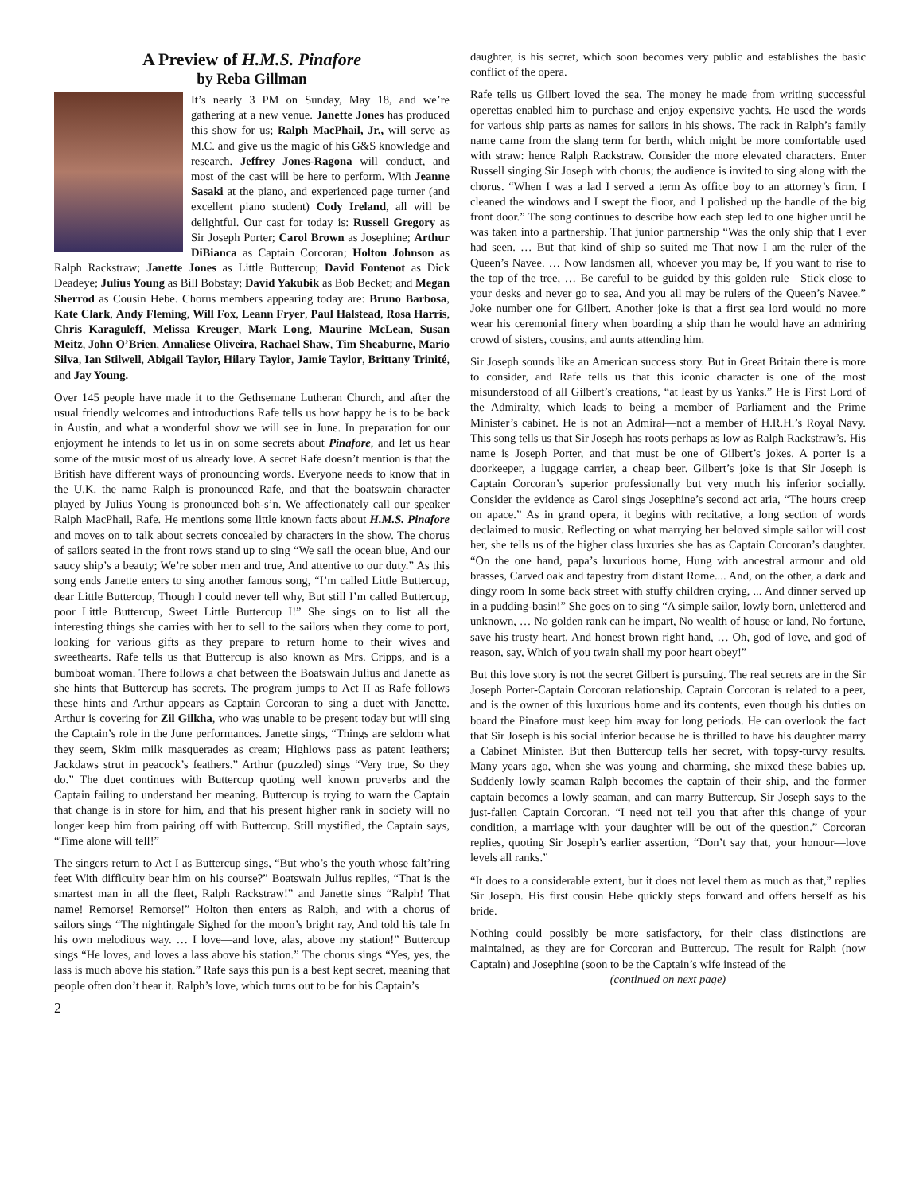A Preview of H.M.S. Pinafore
by Reba Gillman
It’s nearly 3 PM on Sunday, May 18, and we’re gathering at a new venue. Janette Jones has produced this show for us; Ralph MacPhail, Jr., will serve as M.C. and give us the magic of his G&S knowledge and research. Jeffrey Jones-Ragona will conduct, and most of the cast will be here to perform. With Jeanne Sasaki at the piano, and experienced page turner (and excellent piano student) Cody Ireland, all will be delightful. Our cast for today is: Russell Gregory as Sir Joseph Porter; Carol Brown as Josephine; Arthur DiBianca as Captain Corcoran; Holton Johnson as Ralph Rackstraw; Janette Jones as Little Buttercup; David Fontenot as Dick Deadeye; Julius Young as Bill Bobstay; David Yakubik as Bob Becket; and Megan Sherrod as Cousin Hebe. Chorus members appearing today are: Bruno Barbosa, Kate Clark, Andy Fleming, Will Fox, Leann Fryer, Paul Halstead, Rosa Harris, Chris Karaguleff, Melissa Kreuger, Mark Long, Maurine McLean, Susan Meitz, John O’Brien, Annaliese Oliveira, Rachael Shaw, Tim Sheaburne, Mario Silva, Ian Stilwell, Abigail Taylor, Hilary Taylor, Jamie Taylor, Brittany Trinité, and Jay Young.
Over 145 people have made it to the Gethsemane Lutheran Church, and after the usual friendly welcomes and introductions Rafe tells us how happy he is to be back in Austin, and what a wonderful show we will see in June. In preparation for our enjoyment he intends to let us in on some secrets about Pinafore, and let us hear some of the music most of us already love. A secret Rafe doesn’t mention is that the British have different ways of pronouncing words. Everyone needs to know that in the U.K. the name Ralph is pronounced Rafe, and that the boatswain character played by Julius Young is pronounced boh-s’n. We affectionately call our speaker Ralph MacPhail, Rafe. He mentions some little known facts about H.M.S. Pinafore and moves on to talk about secrets concealed by characters in the show. The chorus of sailors seated in the front rows stand up to sing “We sail the ocean blue, And our saucy ship’s a beauty; We’re sober men and true, And attentive to our duty.” As this song ends Janette enters to sing another famous song, “I’m called Little Buttercup, dear Little Buttercup, Though I could never tell why, But still I’m called Buttercup, poor Little Buttercup, Sweet Little Buttercup I!” She sings on to list all the interesting things she carries with her to sell to the sailors when they come to port, looking for various gifts as they prepare to return home to their wives and sweethearts. Rafe tells us that Buttercup is also known as Mrs. Cripps, and is a bumboat woman. There follows a chat between the Boatswain Julius and Janette as she hints that Buttercup has secrets. The program jumps to Act II as Rafe follows these hints and Arthur appears as Captain Corcoran to sing a duet with Janette. Arthur is covering for Zil Gilkha, who was unable to be present today but will sing the Captain’s role in the June performances. Janette sings, “Things are seldom what they seem, Skim milk masquerades as cream; Highlows pass as patent leathers; Jackdaws strut in peacock’s feathers.” Arthur (puzzled) sings “Very true, So they do.” The duet continues with Buttercup quoting well known proverbs and the Captain failing to understand her meaning. Buttercup is trying to warn the Captain that change is in store for him, and that his present higher rank in society will no longer keep him from pairing off with Buttercup. Still mystified, the Captain says, “Time alone will tell!”
The singers return to Act I as Buttercup sings, “But who’s the youth whose falt’ring feet With difficulty bear him on his course?” Boatswain Julius replies, “That is the smartest man in all the fleet, Ralph Rackstraw!” and Janette sings “Ralph! That name! Remorse! Remorse!” Holton then enters as Ralph, and with a chorus of sailors sings “The nightingale Sighed for the moon’s bright ray, And told his tale In his own melodious way. … I love—and love, alas, above my station!” Buttercup sings “He loves, and loves a lass above his station.” The chorus sings “Yes, yes, the lass is much above his station.” Rafe says this pun is a best kept secret, meaning that people often don’t hear it. Ralph’s love, which turns out to be for his Captain’s
2
daughter, is his secret, which soon becomes very public and establishes the basic conflict of the opera.
Rafe tells us Gilbert loved the sea. The money he made from writing successful operettas enabled him to purchase and enjoy expensive yachts. He used the words for various ship parts as names for sailors in his shows. The rack in Ralph’s family name came from the slang term for berth, which might be more comfortable used with straw: hence Ralph Rackstraw. Consider the more elevated characters. Enter Russell singing Sir Joseph with chorus; the audience is invited to sing along with the chorus. “When I was a lad I served a term As office boy to an attorney’s firm. I cleaned the windows and I swept the floor, and I polished up the handle of the big front door.” The song continues to describe how each step led to one higher until he was taken into a partnership. That junior partnership “Was the only ship that I ever had seen. … But that kind of ship so suited me That now I am the ruler of the Queen’s Navee. … Now landsmen all, whoever you may be, If you want to rise to the top of the tree, … Be careful to be guided by this golden rule—Stick close to your desks and never go to sea, And you all may be rulers of the Queen’s Navee.” Joke number one for Gilbert. Another joke is that a first sea lord would no more wear his ceremonial finery when boarding a ship than he would have an admiring crowd of sisters, cousins, and aunts attending him.
Sir Joseph sounds like an American success story. But in Great Britain there is more to consider, and Rafe tells us that this iconic character is one of the most misunderstood of all Gilbert’s creations, “at least by us Yanks.” He is First Lord of the Admiralty, which leads to being a member of Parliament and the Prime Minister’s cabinet. He is not an Admiral—not a member of H.R.H.’s Royal Navy. This song tells us that Sir Joseph has roots perhaps as low as Ralph Rackstraw’s. His name is Joseph Porter, and that must be one of Gilbert’s jokes. A porter is a doorkeeper, a luggage carrier, a cheap beer. Gilbert’s joke is that Sir Joseph is Captain Corcoran’s superior professionally but very much his inferior socially. Consider the evidence as Carol sings Josephine’s second act aria, “The hours creep on apace.” As in grand opera, it begins with recitative, a long section of words declaimed to music. Reflecting on what marrying her beloved simple sailor will cost her, she tells us of the higher class luxuries she has as Captain Corcoran’s daughter. “On the one hand, papa’s luxurious home, Hung with ancestral armour and old brasses, Carved oak and tapestry from distant Rome.... And, on the other, a dark and dingy room In some back street with stuffy children crying, ... And dinner served up in a pudding-basin!” She goes on to sing “A simple sailor, lowly born, unlettered and unknown, … No golden rank can he impart, No wealth of house or land, No fortune, save his trusty heart, And honest brown right hand, … Oh, god of love, and god of reason, say, Which of you twain shall my poor heart obey!”
But this love story is not the secret Gilbert is pursuing. The real secrets are in the Sir Joseph Porter-Captain Corcoran relationship. Captain Corcoran is related to a peer, and is the owner of this luxurious home and its contents, even though his duties on board the Pinafore must keep him away for long periods. He can overlook the fact that Sir Joseph is his social inferior because he is thrilled to have his daughter marry a Cabinet Minister. But then Buttercup tells her secret, with topsy-turvy results. Many years ago, when she was young and charming, she mixed these babies up. Suddenly lowly seaman Ralph becomes the captain of their ship, and the former captain becomes a lowly seaman, and can marry Buttercup. Sir Joseph says to the just-fallen Captain Corcoran, “I need not tell you that after this change of your condition, a marriage with your daughter will be out of the question.” Corcoran replies, quoting Sir Joseph’s earlier assertion, “Don’t say that, your honour—love levels all ranks.”
“It does to a considerable extent, but it does not level them as much as that,” replies Sir Joseph. His first cousin Hebe quickly steps forward and offers herself as his bride.
Nothing could possibly be more satisfactory, for their class distinctions are maintained, as they are for Corcoran and Buttercup. The result for Ralph (now Captain) and Josephine (soon to be the Captain’s wife instead of the
(continued on next page)